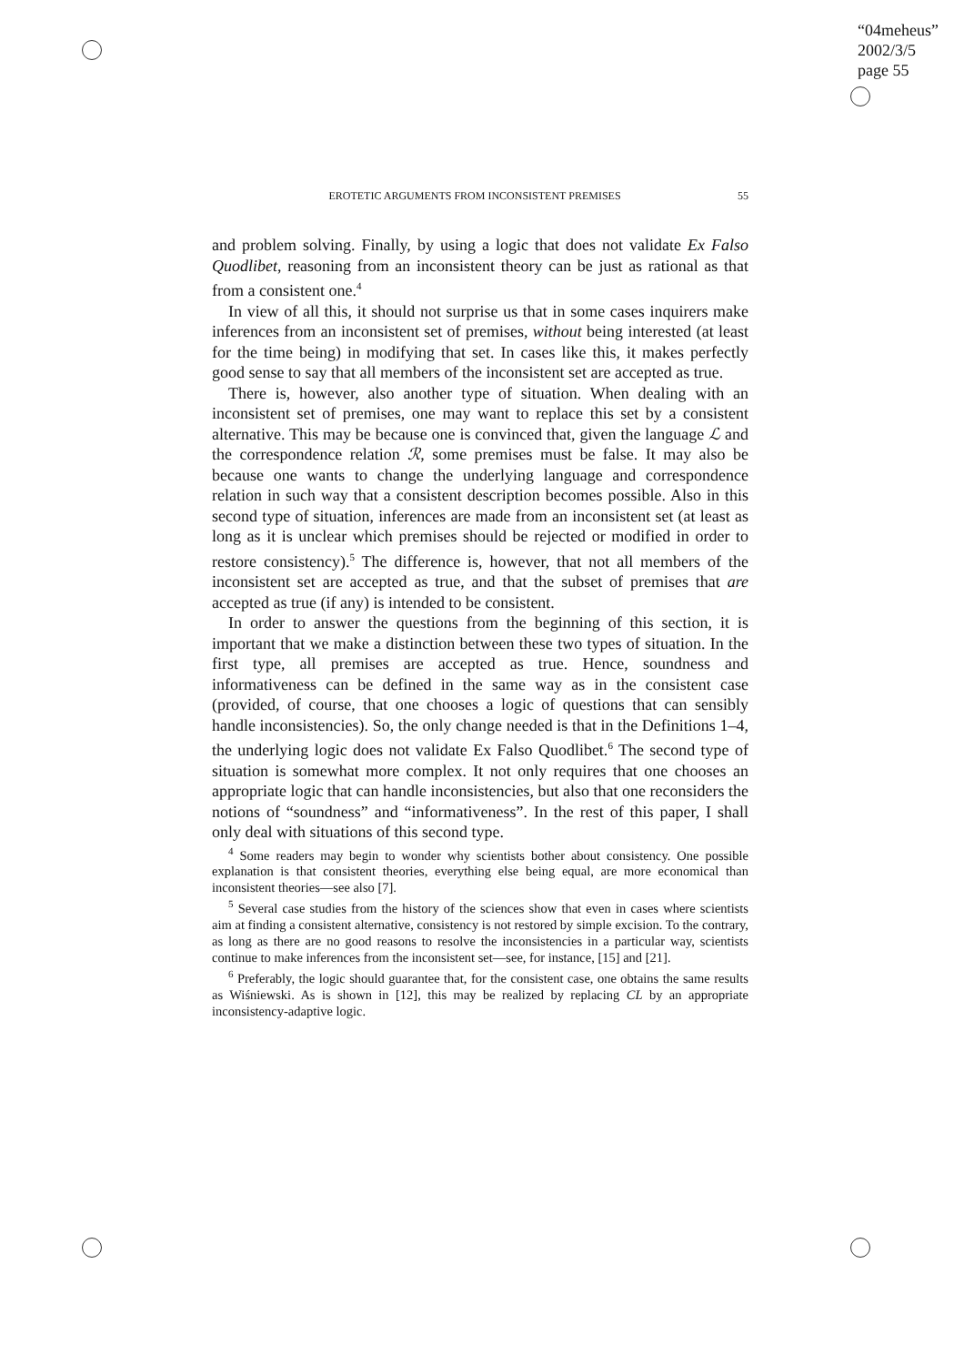“04meheus”
2002/3/5
page 55
EROTETIC ARGUMENTS FROM INCONSISTENT PREMISES 55
and problem solving. Finally, by using a logic that does not validate Ex Falso Quodlibet, reasoning from an inconsistent theory can be just as rational as that from a consistent one.<sup>4</sup>
In view of all this, it should not surprise us that in some cases inquirers make inferences from an inconsistent set of premises, without being interested (at least for the time being) in modifying that set. In cases like this, it makes perfectly good sense to say that all members of the inconsistent set are accepted as true.
There is, however, also another type of situation. When dealing with an inconsistent set of premises, one may want to replace this set by a consistent alternative. This may be because one is convinced that, given the language ℒ and the correspondence relation ℛ, some premises must be false. It may also be because one wants to change the underlying language and correspondence relation in such way that a consistent description becomes possible. Also in this second type of situation, inferences are made from an inconsistent set (at least as long as it is unclear which premises should be rejected or modified in order to restore consistency).<sup>5</sup> The difference is, however, that not all members of the inconsistent set are accepted as true, and that the subset of premises that are accepted as true (if any) is intended to be consistent.
In order to answer the questions from the beginning of this section, it is important that we make a distinction between these two types of situation. In the first type, all premises are accepted as true. Hence, soundness and informativeness can be defined in the same way as in the consistent case (provided, of course, that one chooses a logic of questions that can sensibly handle inconsistencies). So, the only change needed is that in the Definitions 1–4, the underlying logic does not validate Ex Falso Quodlibet.<sup>6</sup> The second type of situation is somewhat more complex. It not only requires that one chooses an appropriate logic that can handle inconsistencies, but also that one reconsiders the notions of “soundness” and “informativeness”. In the rest of this paper, I shall only deal with situations of this second type.
<sup>4</sup> Some readers may begin to wonder why scientists bother about consistency. One possible explanation is that consistent theories, everything else being equal, are more economical than inconsistent theories—see also [7].
<sup>5</sup> Several case studies from the history of the sciences show that even in cases where scientists aim at finding a consistent alternative, consistency is not restored by simple excision. To the contrary, as long as there are no good reasons to resolve the inconsistencies in a particular way, scientists continue to make inferences from the inconsistent set—see, for instance, [15] and [21].
<sup>6</sup> Preferably, the logic should guarantee that, for the consistent case, one obtains the same results as Wiśniewski. As is shown in [12], this may be realized by replacing CL by an appropriate inconsistency-adaptive logic.